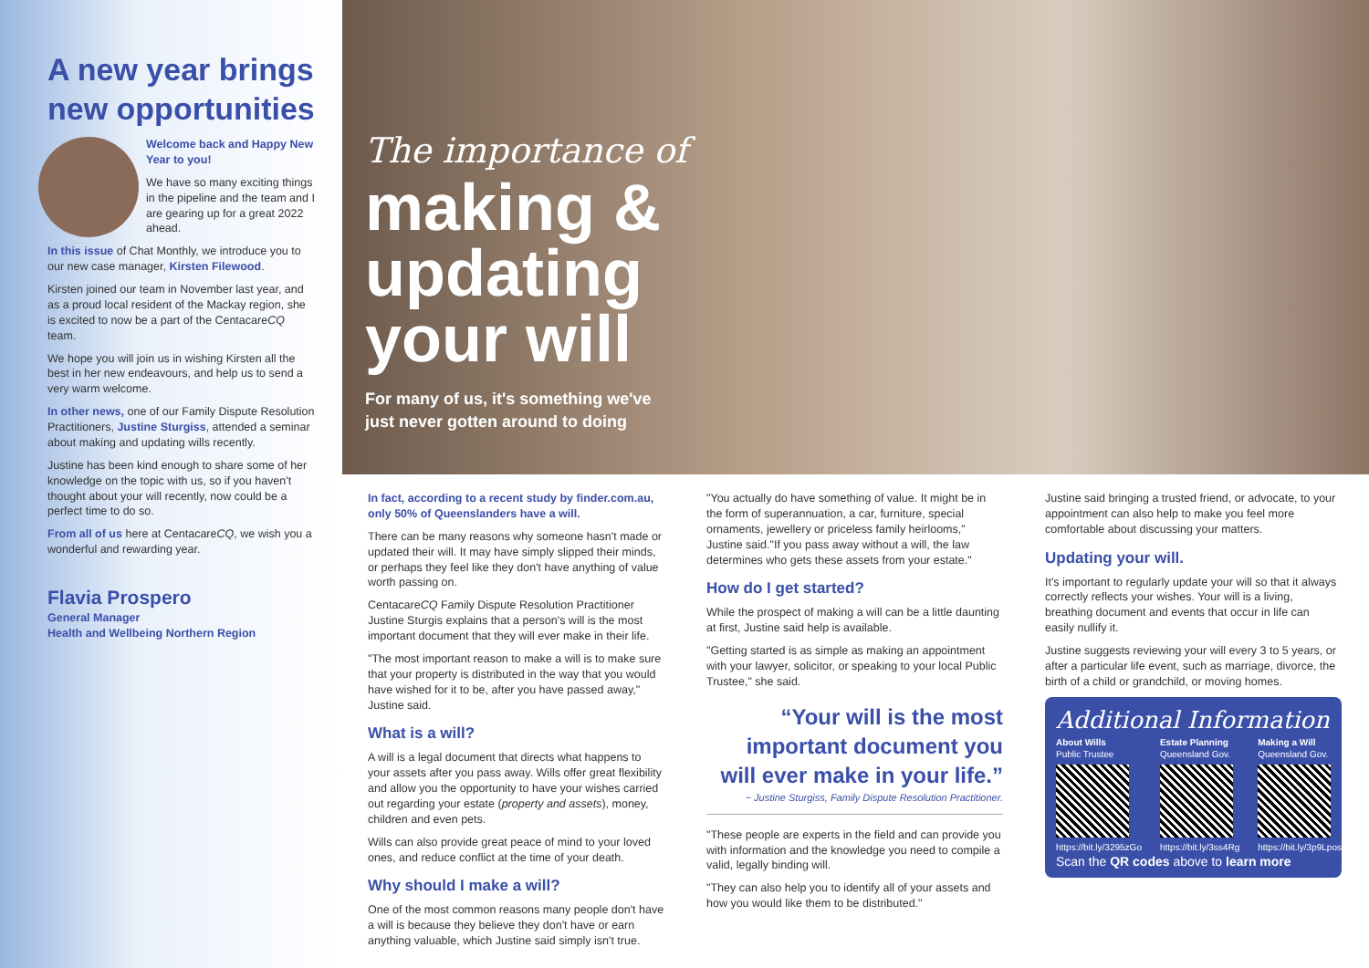A new year brings new opportunities
Welcome back and Happy New Year to you!
We have so many exciting things in the pipeline and the team and I are gearing up for a great 2022 ahead.
In this issue of Chat Monthly, we introduce you to our new case manager, Kirsten Filewood.
Kirsten joined our team in November last year, and as a proud local resident of the Mackay region, she is excited to now be a part of the CentacareCQ team.
We hope you will join us in wishing Kirsten all the best in her new endeavours, and help us to send a very warm welcome.
In other news, one of our Family Dispute Resolution Practitioners, Justine Sturgiss, attended a seminar about making and updating wills recently.
Justine has been kind enough to share some of her knowledge on the topic with us, so if you haven't thought about your will recently, now could be a perfect time to do so.
From all of us here at CentacareCQ, we wish you a wonderful and rewarding year.
Flavia Prospero
General Manager
Health and Wellbeing Northern Region
The importance of
making &
updating
your will
For many of us, it's something we've
just never gotten around to doing
In fact, according to a recent study by finder.com.au, only 50% of Queenslanders have a will.
There can be many reasons why someone hasn't made or updated their will. It may have simply slipped their minds, or perhaps they feel like they don't have anything of value worth passing on.
CentacareCQ Family Dispute Resolution Practitioner Justine Sturgis explains that a person's will is the most important document that they will ever make in their life.
"The most important reason to make a will is to make sure that your property is distributed in the way that you would have wished for it to be, after you have passed away," Justine said.
What is a will?
A will is a legal document that directs what happens to your assets after you pass away. Wills offer great flexibility and allow you the opportunity to have your wishes carried out regarding your estate (property and assets), money, children and even pets.
Wills can also provide great peace of mind to your loved ones, and reduce conflict at the time of your death.
Why should I make a will?
One of the most common reasons many people don't have a will is because they believe they don't have or earn anything valuable, which Justine said simply isn't true.
"You actually do have something of value. It might be in the form of superannuation, a car, furniture, special ornaments, jewellery or priceless family heirlooms," Justine said."If you pass away without a will, the law determines who gets these assets from your estate."
How do I get started?
While the prospect of making a will can be a little daunting at first, Justine said help is available.
"Getting started is as simple as making an appointment with your lawyer, solicitor, or speaking to your local Public Trustee," she said.
“Your will is the most important document you will ever make in your life.”
~ Justine Sturgiss, Family Dispute Resolution Practitioner.
"These people are experts in the field and can provide you with information and the knowledge you need to compile a valid, legally binding will.
"They can also help you to identify all of your assets and how you would like them to be distributed."
Justine said bringing a trusted friend, or advocate, to your appointment can also help to make you feel more comfortable about discussing your matters.
Updating your will.
It's important to regularly update your will so that it always correctly reflects your wishes. Your will is a living, breathing document and events that occur in life can easily nullify it.
Justine suggests reviewing your will every 3 to 5 years, or after a particular life event, such as marriage, divorce, the birth of a child or grandchild, or moving homes.
Additional Information
About Wills
Public Trustee
https://bit.ly/3295zGo
Estate Planning
Queensland Gov.
https://bit.ly/3ss4Rg
Making a Will
Queensland Gov.
https://bit.ly/3p9Lpos
Scan the QR codes above to learn more